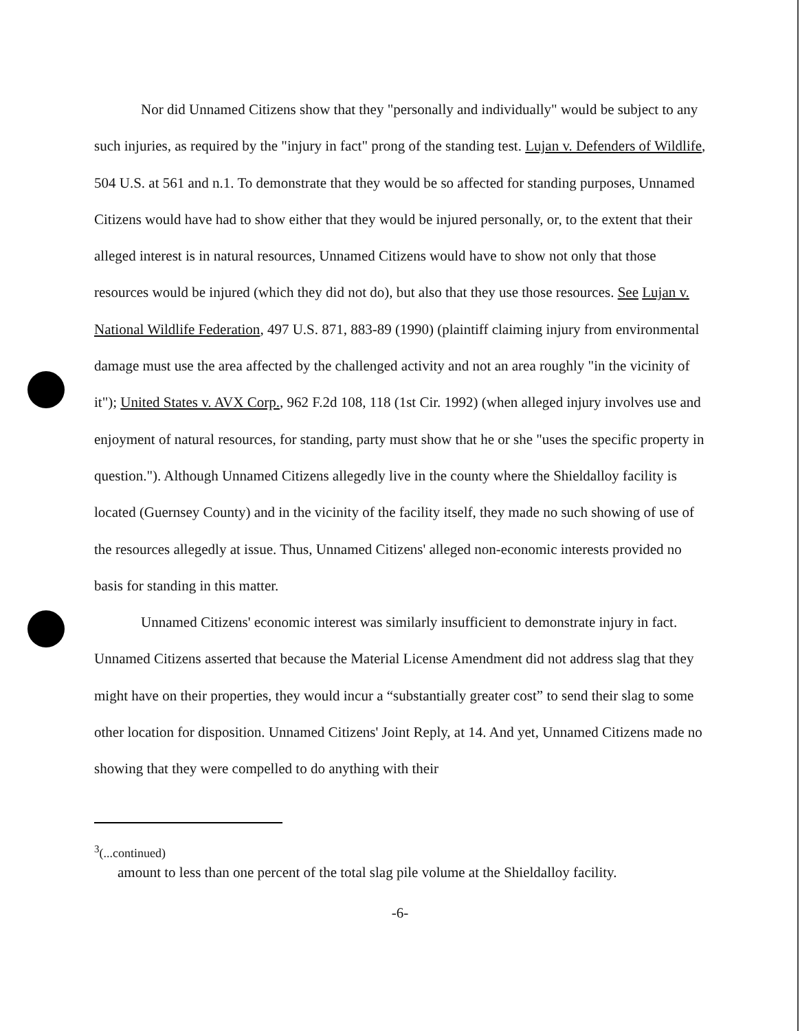Nor did Unnamed Citizens show that they "personally and individually" would be subject to any such injuries, as required by the "injury in fact" prong of the standing test. Lujan v. Defenders of Wildlife, 504 U.S. at 561 and n.1. To demonstrate that they would be so affected for standing purposes, Unnamed Citizens would have had to show either that they would be injured personally, or, to the extent that their alleged interest is in natural resources, Unnamed Citizens would have to show not only that those resources would be injured (which they did not do), but also that they use those resources. See Lujan v. National Wildlife Federation, 497 U.S. 871, 883-89 (1990) (plaintiff claiming injury from environmental damage must use the area affected by the challenged activity and not an area roughly "in the vicinity of it"); United States v. AVX Corp., 962 F.2d 108, 118 (1st Cir. 1992) (when alleged injury involves use and enjoyment of natural resources, for standing, party must show that he or she "uses the specific property in question."). Although Unnamed Citizens allegedly live in the county where the Shieldalloy facility is located (Guernsey County) and in the vicinity of the facility itself, they made no such showing of use of the resources allegedly at issue. Thus, Unnamed Citizens' alleged non-economic interests provided no basis for standing in this matter.
Unnamed Citizens' economic interest was similarly insufficient to demonstrate injury in fact. Unnamed Citizens asserted that because the Material License Amendment did not address slag that they might have on their properties, they would incur a “substantially greater cost” to send their slag to some other location for disposition. Unnamed Citizens' Joint Reply, at 14. And yet, Unnamed Citizens made no showing that they were compelled to do anything with their
<sup>3</sup> (...continued)
amount to less than one percent of the total slag pile volume at the Shieldalloy facility.
-6-